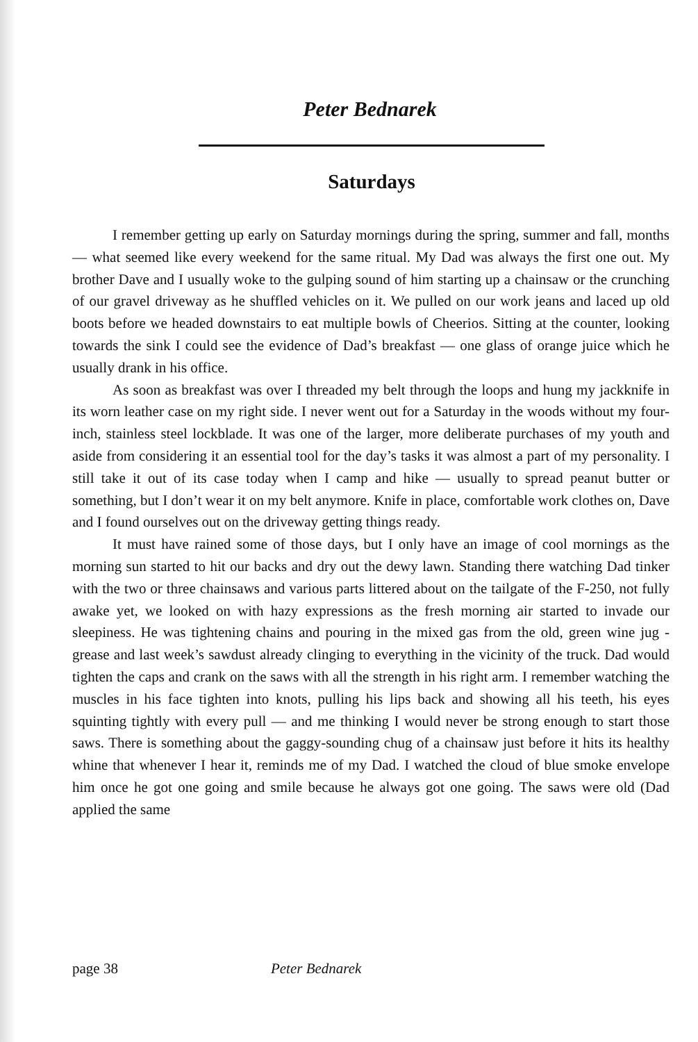Peter Bednarek
Saturdays
I remember getting up early on Saturday mornings during the spring, summer and fall, months — what seemed like every weekend for the same ritual. My Dad was always the first one out. My brother Dave and I usually woke to the gulping sound of him starting up a chainsaw or the crunching of our gravel driveway as he shuffled vehicles on it. We pulled on our work jeans and laced up old boots before we headed downstairs to eat multiple bowls of Cheerios. Sitting at the counter, looking towards the sink I could see the evidence of Dad’s breakfast — one glass of orange juice which he usually drank in his office.
As soon as breakfast was over I threaded my belt through the loops and hung my jackknife in its worn leather case on my right side. I never went out for a Saturday in the woods without my four-inch, stainless steel lockblade. It was one of the larger, more deliberate purchases of my youth and aside from considering it an essential tool for the day’s tasks it was almost a part of my personality. I still take it out of its case today when I camp and hike — usually to spread peanut butter or something, but I don’t wear it on my belt anymore. Knife in place, comfortable work clothes on, Dave and I found ourselves out on the driveway getting things ready.
It must have rained some of those days, but I only have an image of cool mornings as the morning sun started to hit our backs and dry out the dewy lawn. Standing there watching Dad tinker with the two or three chainsaws and various parts littered about on the tailgate of the F-250, not fully awake yet, we looked on with hazy expressions as the fresh morning air started to invade our sleepiness. He was tightening chains and pouring in the mixed gas from the old, green wine jug - grease and last week’s sawdust already clinging to everything in the vicinity of the truck. Dad would tighten the caps and crank on the saws with all the strength in his right arm. I remember watching the muscles in his face tighten into knots, pulling his lips back and showing all his teeth, his eyes squinting tightly with every pull — and me thinking I would never be strong enough to start those saws. There is something about the gaggy-sounding chug of a chainsaw just before it hits its healthy whine that whenever I hear it, reminds me of my Dad. I watched the cloud of blue smoke envelope him once he got one going and smile because he always got one going. The saws were old (Dad applied the same
page 38 Peter Bednarek